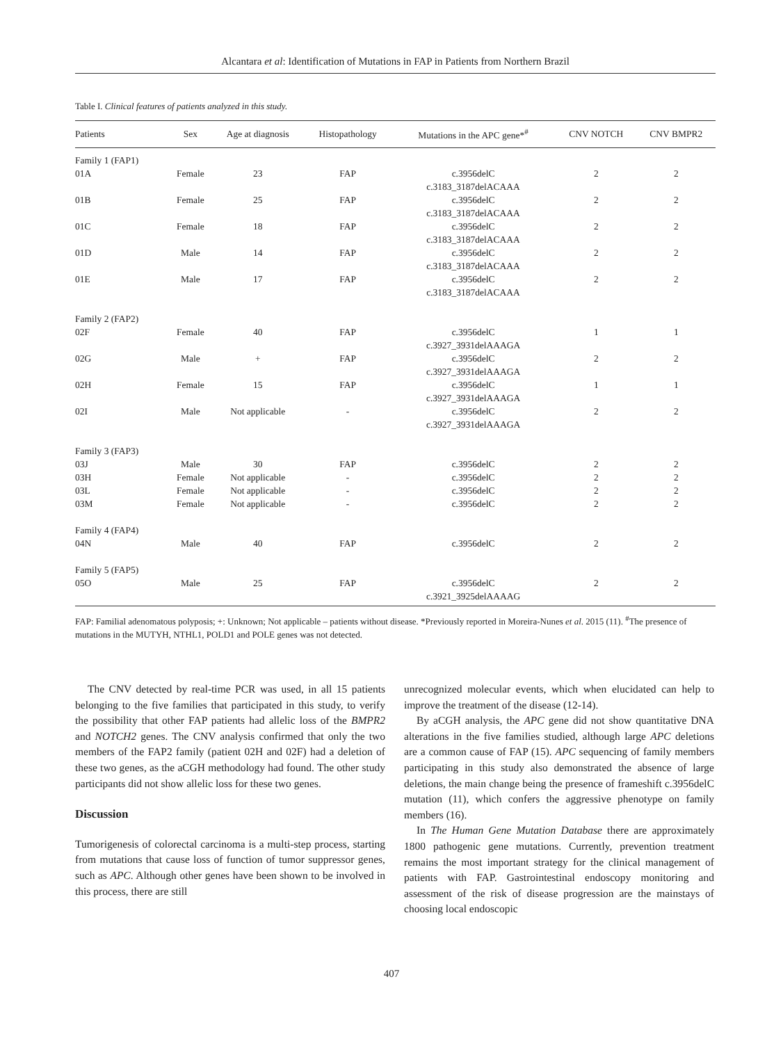Alcantara et al: Identification of Mutations in FAP in Patients from Northern Brazil
Table I. Clinical features of patients analyzed in this study.
| Patients | Sex | Age at diagnosis | Histopathology | Mutations in the APC gene*<sup>#</sup> | CNV NOTCH | CNV BMPR2 |
| --- | --- | --- | --- | --- | --- | --- |
| Family 1 (FAP1) | | | | | | |
| 01A | Female | 23 | FAP | c.3956delC c.3183_3187delACAAA | 2 | 2 |
| 01B | Female | 25 | FAP | c.3956delC c.3183_3187delACAAA | 2 | 2 |
| 01C | Female | 18 | FAP | c.3956delC c.3183_3187delACAAA | 2 | 2 |
| 01D | Male | 14 | FAP | c.3956delC c.3183_3187delACAAA | 2 | 2 |
| 01E | Male | 17 | FAP | c.3956delC c.3183_3187delACAAA | 2 | 2 |
| Family 2 (FAP2) | | | | | | |
| 02F | Female | 40 | FAP | c.3956delC c.3927_3931delAAAGA | 1 | 1 |
| 02G | Male | + | FAP | c.3956delC c.3927_3931delAAAGA | 2 | 2 |
| 02H | Female | 15 | FAP | c.3956delC c.3927_3931delAAAGA | 1 | 1 |
| 02I | Male | Not applicable | - | c.3956delC c.3927_3931delAAAGA | 2 | 2 |
| Family 3 (FAP3) | | | | | | |
| 03J | Male | 30 | FAP | c.3956delC | 2 | 2 |
| 03H | Female | Not applicable | - | c.3956delC | 2 | 2 |
| 03L | Female | Not applicable | - | c.3956delC | 2 | 2 |
| 03M | Female | Not applicable | - | c.3956delC | 2 | 2 |
| Family 4 (FAP4) | | | | | | |
| 04N | Male | 40 | FAP | c.3956delC | 2 | 2 |
| Family 5 (FAP5) | | | | | | |
| 05O | Male | 25 | FAP | c.3956delC c.3921_3925delAAAAG | 2 | 2 |
FAP: Familial adenomatous polyposis; +: Unknown; Not applicable – patients without disease. *Previously reported in Moreira-Nunes et al. 2015 (11). <sup>#</sup>The presence of mutations in the MUTYH, NTHL1, POLD1 and POLE genes was not detected.
The CNV detected by real-time PCR was used, in all 15 patients belonging to the five families that participated in this study, to verify the possibility that other FAP patients had allelic loss of the BMPR2 and NOTCH2 genes. The CNV analysis confirmed that only the two members of the FAP2 family (patient 02H and 02F) had a deletion of these two genes, as the aCGH methodology had found. The other study participants did not show allelic loss for these two genes.
Discussion
Tumorigenesis of colorectal carcinoma is a multi-step process, starting from mutations that cause loss of function of tumor suppressor genes, such as APC. Although other genes have been shown to be involved in this process, there are still
unrecognized molecular events, which when elucidated can help to improve the treatment of the disease (12-14).
By aCGH analysis, the APC gene did not show quantitative DNA alterations in the five families studied, although large APC deletions are a common cause of FAP (15). APC sequencing of family members participating in this study also demonstrated the absence of large deletions, the main change being the presence of frameshift c.3956delC mutation (11), which confers the aggressive phenotype on family members (16).
In The Human Gene Mutation Database there are approximately 1800 pathogenic gene mutations. Currently, prevention treatment remains the most important strategy for the clinical management of patients with FAP. Gastrointestinal endoscopy monitoring and assessment of the risk of disease progression are the mainstays of choosing local endoscopic
407